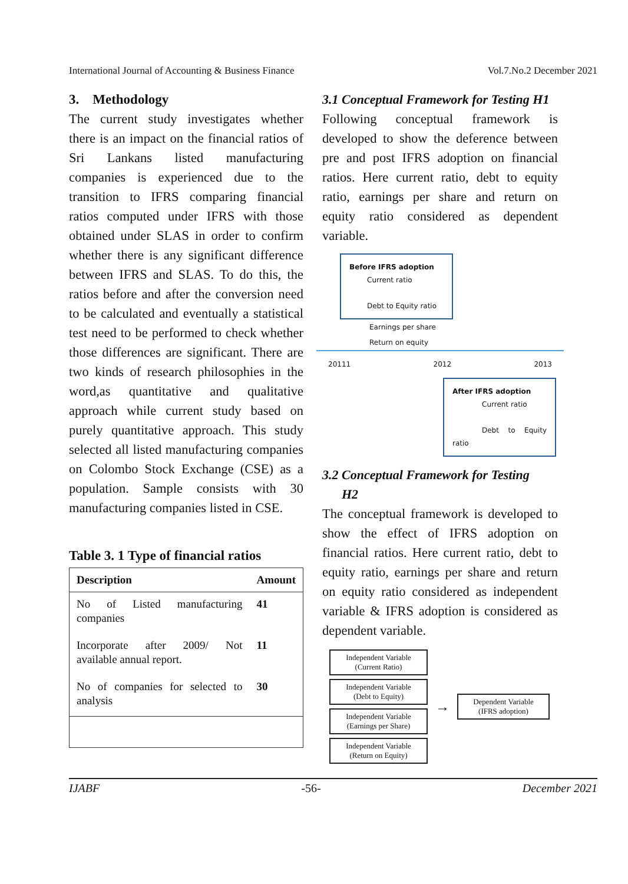International Journal of Accounting & Business Finance Vol.7.No.2 December 2021
3. Methodology
The current study investigates whether there is an impact on the financial ratios of Sri Lankans listed manufacturing companies is experienced due to the transition to IFRS comparing financial ratios computed under IFRS with those obtained under SLAS in order to confirm whether there is any significant difference between IFRS and SLAS. To do this, the ratios before and after the conversion need to be calculated and eventually a statistical test need to be performed to check whether those differences are significant. There are two kinds of research philosophies in the word,as quantitative and qualitative approach while current study based on purely quantitative approach. This study selected all listed manufacturing companies on Colombo Stock Exchange (CSE) as a population. Sample consists with 30 manufacturing companies listed in CSE.
Table 3. 1 Type of financial ratios
| Description | Amount |
| --- | --- |
| No of Listed manufacturing companies | 41 |
| Incorporate after 2009/ Not available annual report. | 11 |
| No of companies for selected to analysis | 30 |
3.1 Conceptual Framework for Testing H1
Following conceptual framework is developed to show the deference between pre and post IFRS adoption on financial ratios. Here current ratio, debt to equity ratio, earnings per share and return on equity ratio considered as dependent variable.
Before IFRS adoption
Current ratio
Debt to Equity ratio
Earnings per share
Return on equity
20111 2012 2013
After IFRS adoption
Current ratio
Debt to Equity ratio
3.2 Conceptual Framework for Testing
H2
The conceptual framework is developed to show the effect of IFRS adoption on financial ratios. Here current ratio, debt to equity ratio, earnings per share and return on equity ratio considered as independent variable & IFRS adoption is considered as dependent variable.
Independent Variable
(Current Ratio)
Independent Variable
(Debt to Equity)
Independent Variable
(Earnings per Share)
Independent Variable
(Return on Equity)
→
Dependent Variable
(IFRS adoption)
IJABF -56- December 2021